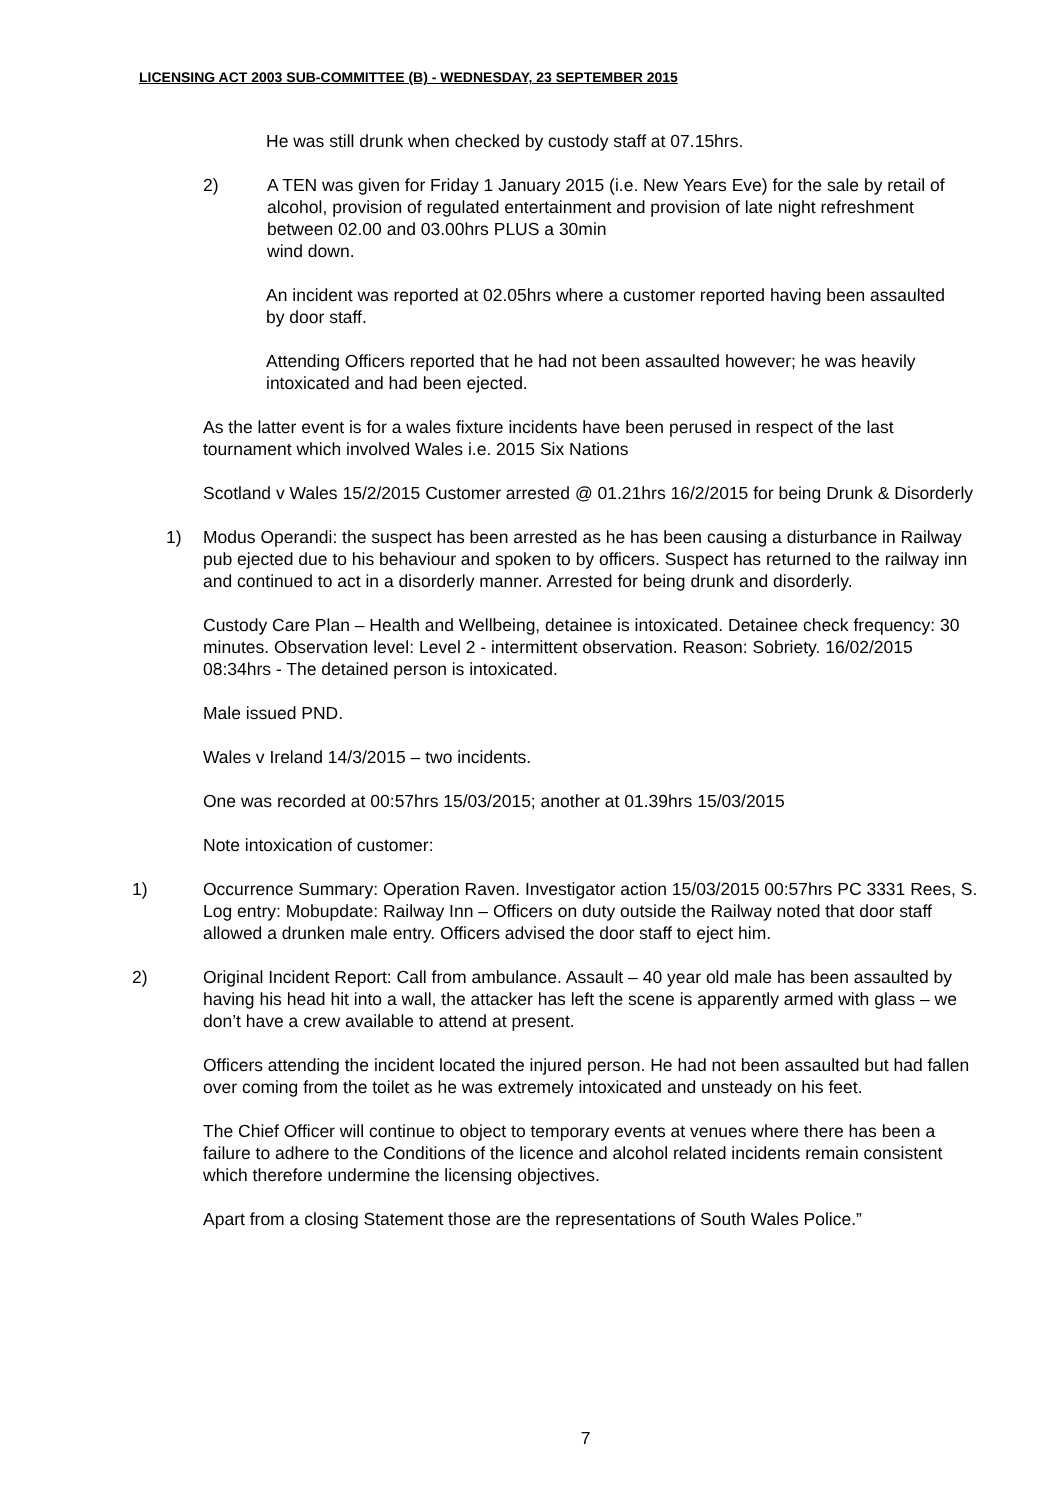LICENSING ACT 2003 SUB-COMMITTEE (B) - WEDNESDAY, 23 SEPTEMBER 2015
He was still drunk when checked by custody staff at 07.15hrs.
2) A TEN was given for Friday 1 January 2015 (i.e. New Years Eve) for the sale by retail of alcohol, provision of regulated entertainment and provision of late night refreshment between 02.00 and 03.00hrs PLUS a 30min
wind down.
An incident was reported at 02.05hrs where a customer reported having been assaulted by door staff.
Attending Officers reported that he had not been assaulted however; he was heavily intoxicated and had been ejected.
As the latter event is for a wales fixture incidents have been perused in respect of the last tournament which involved Wales i.e. 2015 Six Nations
Scotland v Wales 15/2/2015 Customer arrested @ 01.21hrs 16/2/2015 for being Drunk & Disorderly
1) Modus Operandi: the suspect has been arrested as he has been causing a disturbance in Railway pub ejected due to his behaviour and spoken to by officers. Suspect has returned to the railway inn and continued to act in a disorderly manner. Arrested for being drunk and disorderly.
Custody Care Plan – Health and Wellbeing, detainee is intoxicated. Detainee check frequency: 30 minutes. Observation level: Level 2 - intermittent observation. Reason: Sobriety. 16/02/2015 08:34hrs - The detained person is intoxicated.
Male issued PND.
Wales v Ireland 14/3/2015 – two incidents.
One was recorded at 00:57hrs 15/03/2015; another at 01.39hrs 15/03/2015
Note intoxication of customer:
1) Occurrence Summary: Operation Raven. Investigator action 15/03/2015 00:57hrs PC 3331 Rees, S. Log entry: Mobupdate: Railway Inn – Officers on duty outside the Railway noted that door staff allowed a drunken male entry. Officers advised the door staff to eject him.
2) Original Incident Report: Call from ambulance. Assault – 40 year old male has been assaulted by having his head hit into a wall, the attacker has left the scene is apparently armed with glass – we don’t have a crew available to attend at present.
Officers attending the incident located the injured person. He had not been assaulted but had fallen over coming from the toilet as he was extremely intoxicated and unsteady on his feet.
The Chief Officer will continue to object to temporary events at venues where there has been a failure to adhere to the Conditions of the licence and alcohol related incidents remain consistent which therefore undermine the licensing objectives.
Apart from a closing Statement those are the representations of South Wales Police.”
7